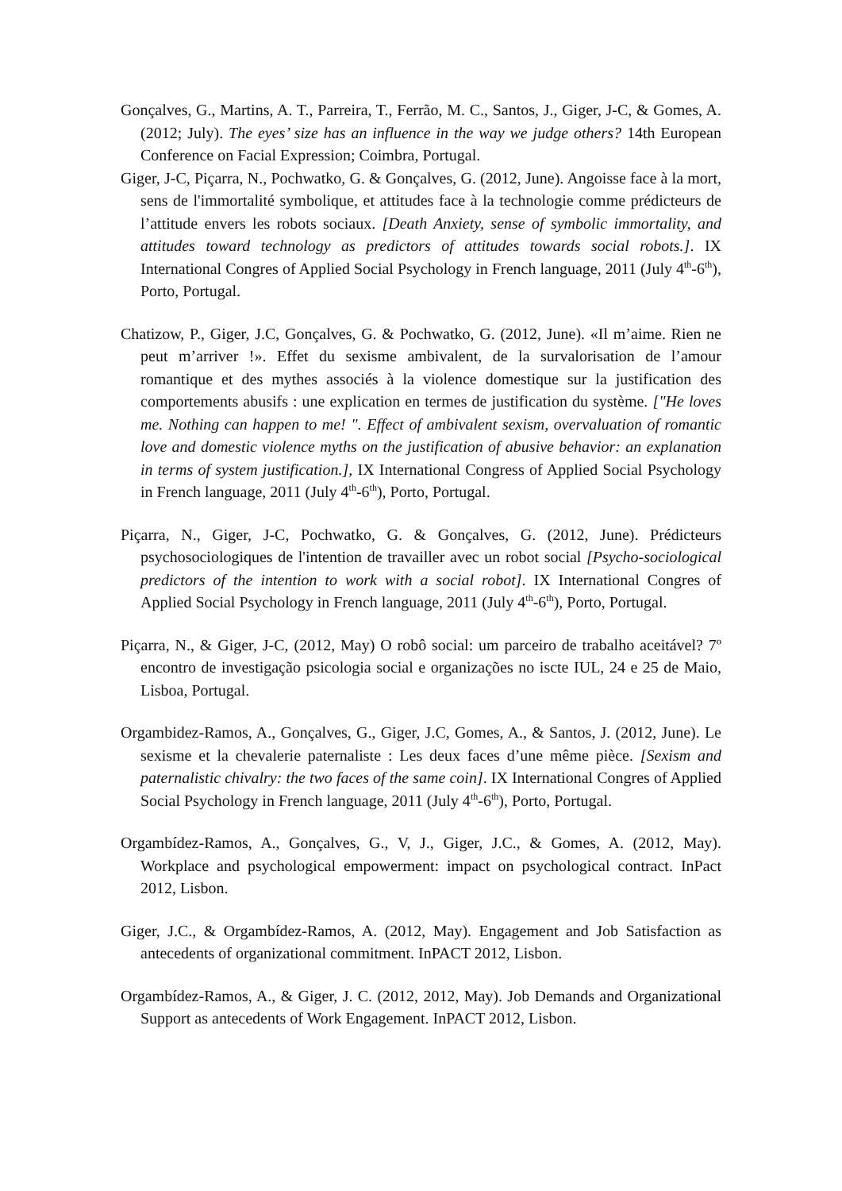Gonçalves, G., Martins, A. T., Parreira, T., Ferrão, M. C., Santos, J., Giger, J-C, & Gomes, A. (2012; July). The eyes’ size has an influence in the way we judge others? 14th European Conference on Facial Expression; Coimbra, Portugal.
Giger, J-C, Piçarra, N., Pochwatko, G. & Gonçalves, G. (2012, June). Angoisse face à la mort, sens de l'immortalité symbolique, et attitudes face à la technologie comme prédicteurs de l’attitude envers les robots sociaux. [Death Anxiety, sense of symbolic immortality, and attitudes toward technology as predictors of attitudes towards social robots.]. IX International Congres of Applied Social Psychology in French language, 2011 (July 4<sup>th</sup>-6<sup>th</sup>), Porto, Portugal.
Chatizow, P., Giger, J.C, Gonçalves, G. & Pochwatko, G. (2012, June). «Il m’aime. Rien ne peut m’arriver !». Effet du sexisme ambivalent, de la survalorisation de l’amour romantique et des mythes associés à la violence domestique sur la justification des comportements abusifs : une explication en termes de justification du système. ["He loves me. Nothing can happen to me! ". Effect of ambivalent sexism, overvaluation of romantic love and domestic violence myths on the justification of abusive behavior: an explanation in terms of system justification.], IX International Congress of Applied Social Psychology in French language, 2011 (July 4<sup>th</sup>-6<sup>th</sup>), Porto, Portugal.
Piçarra, N., Giger, J-C, Pochwatko, G. & Gonçalves, G. (2012, June). Prédicteurs psychosociologiques de l'intention de travailler avec un robot social [Psycho-sociological predictors of the intention to work with a social robot]. IX International Congres of Applied Social Psychology in French language, 2011 (July 4<sup>th</sup>-6<sup>th</sup>), Porto, Portugal.
Piçarra, N., & Giger, J-C, (2012, May) O robô social: um parceiro de trabalho aceitável? 7º encontro de investigação psicologia social e organizações no iscte IUL, 24 e 25 de Maio, Lisboa, Portugal.
Orgambidez-Ramos, A., Gonçalves, G., Giger, J.C, Gomes, A., & Santos, J. (2012, June). Le sexisme et la chevalerie paternaliste : Les deux faces d’une même pièce. [Sexism and paternalistic chivalry: the two faces of the same coin]. IX International Congres of Applied Social Psychology in French language, 2011 (July 4<sup>th</sup>-6<sup>th</sup>), Porto, Portugal.
Orgambídez-Ramos, A., Gonçalves, G., V, J., Giger, J.C., & Gomes, A. (2012, May). Workplace and psychological empowerment: impact on psychological contract. InPact 2012, Lisbon.
Giger, J.C., & Orgambídez-Ramos, A. (2012, May). Engagement and Job Satisfaction as antecedents of organizational commitment. InPACT 2012, Lisbon.
Orgambídez-Ramos, A., & Giger, J. C. (2012, 2012, May). Job Demands and Organizational Support as antecedents of Work Engagement. InPACT 2012, Lisbon.